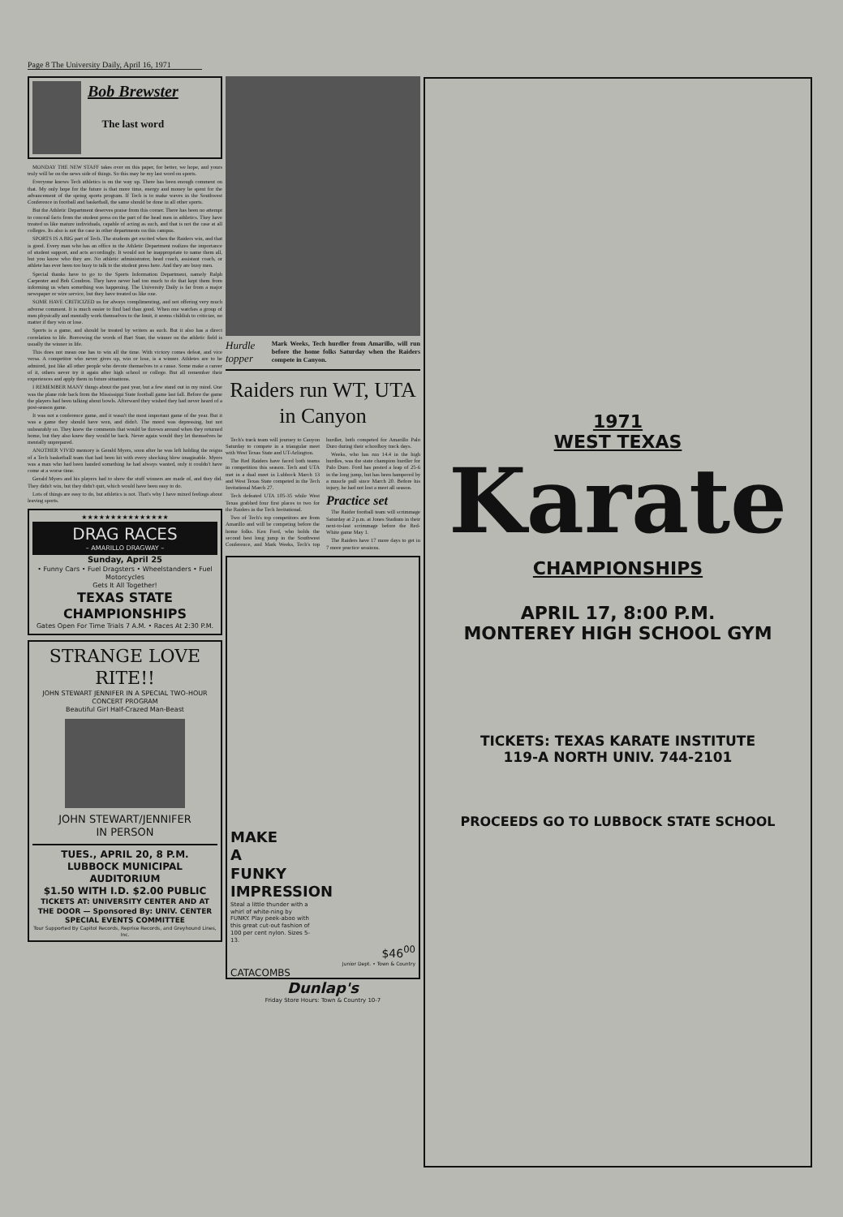Page 8 The University Daily, April 16, 1971
Bob Brewster
The last word
MONDAY THE NEW STAFF takes over on this paper, for better, we hope, and yours truly will be on the news side of things. So this may be my last word on sports.
Everyone knows Tech athletics is on the way up. There has been enough comment on that. My only hope for the future is that more time, energy and money be spent for the advancement of the spring sports program. If Tech is to make waves in the Southwest Conference in football and basketball, the same should be done in all other sports.
But the Athletic Department deserves praise from this corner. There has been no attempt to conceal facts from the student press on the part of the head men in athletics. They have treated us like mature individuals, capable of acting as such, and that is not the case at all colleges. Its also is not the case in other departments on this campus.
SPORTS IS A BIG part of Tech. The students get excited when the Raiders win, and that is good. Every man who has an office in the Athletic Department realizes the importance of student support, and acts accordingly. It would not be inappropriate to name them all, but you know who they are. No athletic administrator, head coach, assistant coach, or athlete has ever been too busy to talk to the student press here. And they are busy men.
Special thanks have to go to the Sports Information Department, namely Ralph Carpenter and Bob Condron. They have never had too much to do that kept them from informing us when something was happening. The University Daily is far from a major newspaper or wire service, but they have treated us like one.
SOME HAVE CRITICIZED us for always complimenting, and not offering very much adverse comment. It is much easier to find bad than good. When one watches a group of men physically and mentally work themselves to the limit, it seems childish to criticize, no matter if they win or lose.
Sports is a game, and should be treated by writers as such. But it also has a direct correlation to life. Borrowing the words of Bart Starr, the winner on the athletic field is usually the winner in life.
This does not mean one has to win all the time. With victory comes defeat, and vice versa. A competitor who never gives up, win or lose, is a winner. Athletes are to be admired, just like all other people who devote themselves to a cause. Some make a career of it, others never try it again after high school or college. But all remember their experiences and apply them in future situations.
I REMEMBER MANY things about the past year, but a few stand out in my mind. One was the plane ride back from the Mississippi State football game last fall. Before the game the players had been talking about bowls. Afterward they wished they had never heard of a post-season game.
It was not a conference game, and it wasn't the most important game of the year. But it was a game they should have won, and didn't. The mood was depressing, but not unbearably so. They knew the comments that would be thrown around when they returned home, but they also knew they would be back. Never again would they let themselves be mentally unprepared.
ANOTHER VIVID memory is Gerald Myers, soon after he was left holding the reigns of a Tech basketball team that had been hit with every shocking blow imaginable. Myers was a man who had been handed something he had always wanted, only it couldn't have come at a worse time.
Gerald Myers and his players had to show the stuff winners are made of, and they did. They didn't win, but they didn't quit, which would have been easy to do.
Lots of things are easy to do, but athletics is not. That's why I have mixed feelings about leaving sports.
★★★★★★★★★★★★★★★
DRAG RACES
– AMARILLO DRAGWAY –
Sunday, April 25
• Funny Cars • Fuel Dragsters • Wheelstanders • Fuel Motorcycles
Gets It All Together!
TEXAS STATE CHAMPIONSHIPS
Gates Open For Time Trials 7 A.M. • Races At 2:30 P.M.
STRANGE LOVE RITE!!
JOHN STEWART JENNIFER IN A SPECIAL TWO-HOUR CONCERT PROGRAM
Beautiful Girl Half-Crazed Man-Beast
JOHN STEWART/JENNIFER
IN PERSON
TUES., APRIL 20, 8 P.M.
LUBBOCK MUNICIPAL AUDITORIUM
$1.50 WITH I.D. $2.00 PUBLIC
TICKETS AT: UNIVERSITY CENTER AND AT THE DOOR — Sponsored By: UNIV. CENTER SPECIAL EVENTS COMMITTEE
Tour Supported By Capitol Records, Reprise Records, and Greyhound Lines, Inc.
Hurdle topper
Mark Weeks, Tech hurdler from Amarillo, will run before the home folks Saturday when the Raiders compete in Canyon.
Raiders run WT, UTA in Canyon
Tech's track team will journey to Canyon Saturday to compete in a triangular meet with West Texas State and UT-Arlington.
The Red Raiders have faced both teams in competition this season. Tech and UTA met in a dual meet in Lubbock March 13 and West Texas State competed in the Tech Invitational March 27.
Tech defeated UTA 105-35 while West Texas grabbed four first places to two for the Raiders in the Tech Invitational.
Two of Tech's top competitors are from Amarillo and will be competing before the home folks. Ken Ford, who holds the second best long jump in the Southwest Conference, and Mark Weeks, Tech's top hurdler, both competed for Amarillo Palo Duro during their schoolboy track days.
Weeks, who has run 14.4 in the high hurdles, was the state champion hurdler for Palo Duro. Ford has posted a leap of 25-6 in the long jump, but has been hampered by a muscle pull since March 20. Before his injury, he had not lost a meet all season.
Practice set
The Raider football team will scrimmage Saturday at 2 p.m. at Jones Stadium in their next-to-last scrimmage before the Red-White game May 1.
The Raiders have 17 more days to get in 7 more practice sessions.
MAKE
A
FUNKY
IMPRESSION
Steal a little thunder with a whirl of white-ning by FUNKY. Play peek-aboo with this great cut-out fashion of 100 per cent nylon. Sizes 5-13.
$46<sup>00</sup>
Junior Dept. • Town & Country
CATACOMBS
Dunlap's
Friday Store Hours: Town & Country 10-7
1971
WEST TEXAS
Karate
CHAMPIONSHIPS
APRIL 17, 8:00 P.M.
MONTEREY HIGH SCHOOL GYM
TICKETS: TEXAS KARATE INSTITUTE
119-A NORTH UNIV. 744-2101
PROCEEDS GO TO LUBBOCK STATE SCHOOL